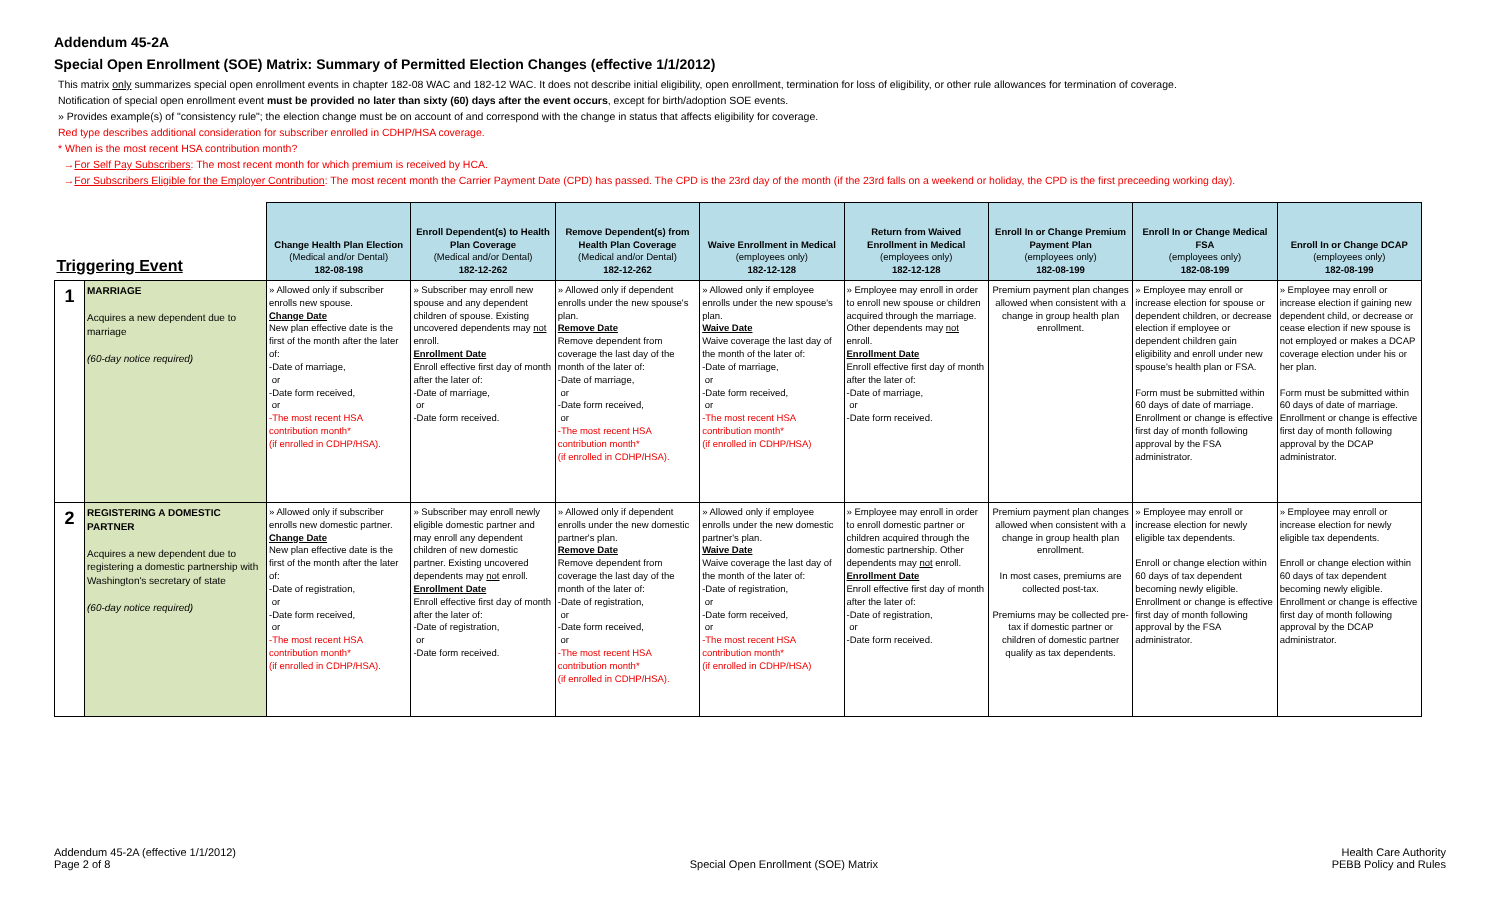Addendum 45-2A
Special Open Enrollment (SOE) Matrix: Summary of Permitted Election Changes (effective 1/1/2012)
This matrix only summarizes special open enrollment events in chapter 182-08 WAC and 182-12 WAC. It does not describe initial eligibility, open enrollment, termination for loss of eligibility, or other rule allowances for termination of coverage.
Notification of special open enrollment event must be provided no later than sixty (60) days after the event occurs, except for birth/adoption SOE events.
» Provides example(s) of "consistency rule"; the election change must be on account of and correspond with the change in status that affects eligibility for coverage.
Red type describes additional consideration for subscriber enrolled in CDHP/HSA coverage.
* When is the most recent HSA contribution month?
→For Self Pay Subscribers: The most recent month for which premium is received by HCA.
→For Subscribers Eligible for the Employer Contribution: The most recent month the Carrier Payment Date (CPD) has passed. The CPD is the 23rd day of the month (if the 23rd falls on a weekend or holiday, the CPD is the first preceeding working day).
| Triggering Event | | Change Health Plan Election (Medical and/or Dental) 182-08-198 | Enroll Dependent(s) to Health Plan Coverage (Medical and/or Dental) 182-12-262 | Remove Dependent(s) from Health Plan Coverage (Medical and/or Dental) 182-12-262 | Waive Enrollment in Medical (employees only) 182-12-128 | Return from Waived Enrollment in Medical (employees only) 182-12-128 | Enroll In or Change Premium Payment Plan (employees only) 182-08-199 | Enroll In or Change Medical FSA (employees only) 182-08-199 | Enroll In or Change DCAP (employees only) 182-08-199 |
| --- | --- | --- | --- | --- | --- | --- | --- | --- | --- |
| 1 | MARRIAGE Acquires a new dependent due to marriage (60-day notice required) | » Allowed only if subscriber enrolls new spouse. Change Date New plan effective date is the first of the month after the later of: -Date of marriage, or -Date form received, or -The most recent HSA contribution month* (if enrolled in CDHP/HSA). | » Subscriber may enroll new spouse and any dependent children of spouse. Existing uncovered dependents may not enroll. Enrollment Date Enroll effective first day of month after the later of: -Date of marriage, or -Date form received. | » Allowed only if dependent enrolls under the new spouse's plan. Remove Date Remove dependent from coverage the last day of the month of the later of: -Date of marriage, or -Date form received, or -The most recent HSA contribution month* (if enrolled in CDHP/HSA). | » Allowed only if employee enrolls under the new spouse's plan. Waive Date Waive coverage the last day of the month of the later of: -Date of marriage, or -Date form received, or -The most recent HSA contribution month* (if enrolled in CDHP/HSA) | » Employee may enroll in order to enroll new spouse or children acquired through the marriage. Other dependents may not enroll. Enrollment Date Enroll effective first day of month after the later of: -Date of marriage, or -Date form received. | Premium payment plan changes allowed when consistent with a change in group health plan enrollment. | » Employee may enroll or increase election for spouse or dependent children, or decrease election if employee or dependent children gain eligibility and enroll under new spouse's health plan or FSA. Form must be submitted within 60 days of date of marriage. Enrollment or change is effective first day of month following approval by the FSA administrator. | » Employee may enroll or increase election if gaining new dependent child, or decrease or cease election if new spouse is not employed or makes a DCAP coverage election under his or her plan. Form must be submitted within 60 days of date of marriage. Enrollment or change is effective first day of month following approval by the DCAP administrator. |
| 2 | REGISTERING A DOMESTIC PARTNER Acquires a new dependent due to registering a domestic partnership with Washington's secretary of state (60-day notice required) | » Allowed only if subscriber enrolls new domestic partner. Change Date New plan effective date is the first of the month after the later of: -Date of registration, or -Date form received, or -The most recent HSA contribution month* (if enrolled in CDHP/HSA). | » Subscriber may enroll newly eligible domestic partner and may enroll any dependent children of new domestic partner. Existing uncovered dependents may not enroll. Enrollment Date Enroll effective first day of month after the later of: -Date of registration, or -Date form received. | » Allowed only if dependent enrolls under the new domestic partner's plan. Remove Date Remove dependent from coverage the last day of the month of the later of: -Date of registration, or -Date form received, or -The most recent HSA contribution month* (if enrolled in CDHP/HSA). | » Allowed only if employee enrolls under the new domestic partner's plan. Waive Date Waive coverage the last day of the month of the later of: -Date of registration, or -Date form received, or -The most recent HSA contribution month* (if enrolled in CDHP/HSA) | » Employee may enroll in order to enroll domestic partner or children acquired through the domestic partnership. Other dependents may not enroll. Enrollment Date Enroll effective first day of month after the later of: -Date of registration, or -Date form received. | Premium payment plan changes allowed when consistent with a change in group health plan enrollment. In most cases, premiums are collected post-tax. Premiums may be collected pre-tax if domestic partner or children of domestic partner qualify as tax dependents. | » Employee may enroll or increase election for newly eligible tax dependents. Enroll or change election within 60 days of tax dependent becoming newly eligible. Enrollment or change is effective first day of month following approval by the FSA administrator. | » Employee may enroll or increase election for newly eligible tax dependents. Enroll or change election within 60 days of tax dependent becoming newly eligible. Enrollment or change is effective first day of month following approval by the DCAP administrator. |
Addendum 45-2A (effective 1/1/2012)
Page 2 of 8
Special Open Enrollment (SOE) Matrix
Health Care Authority
PEBB Policy and Rules